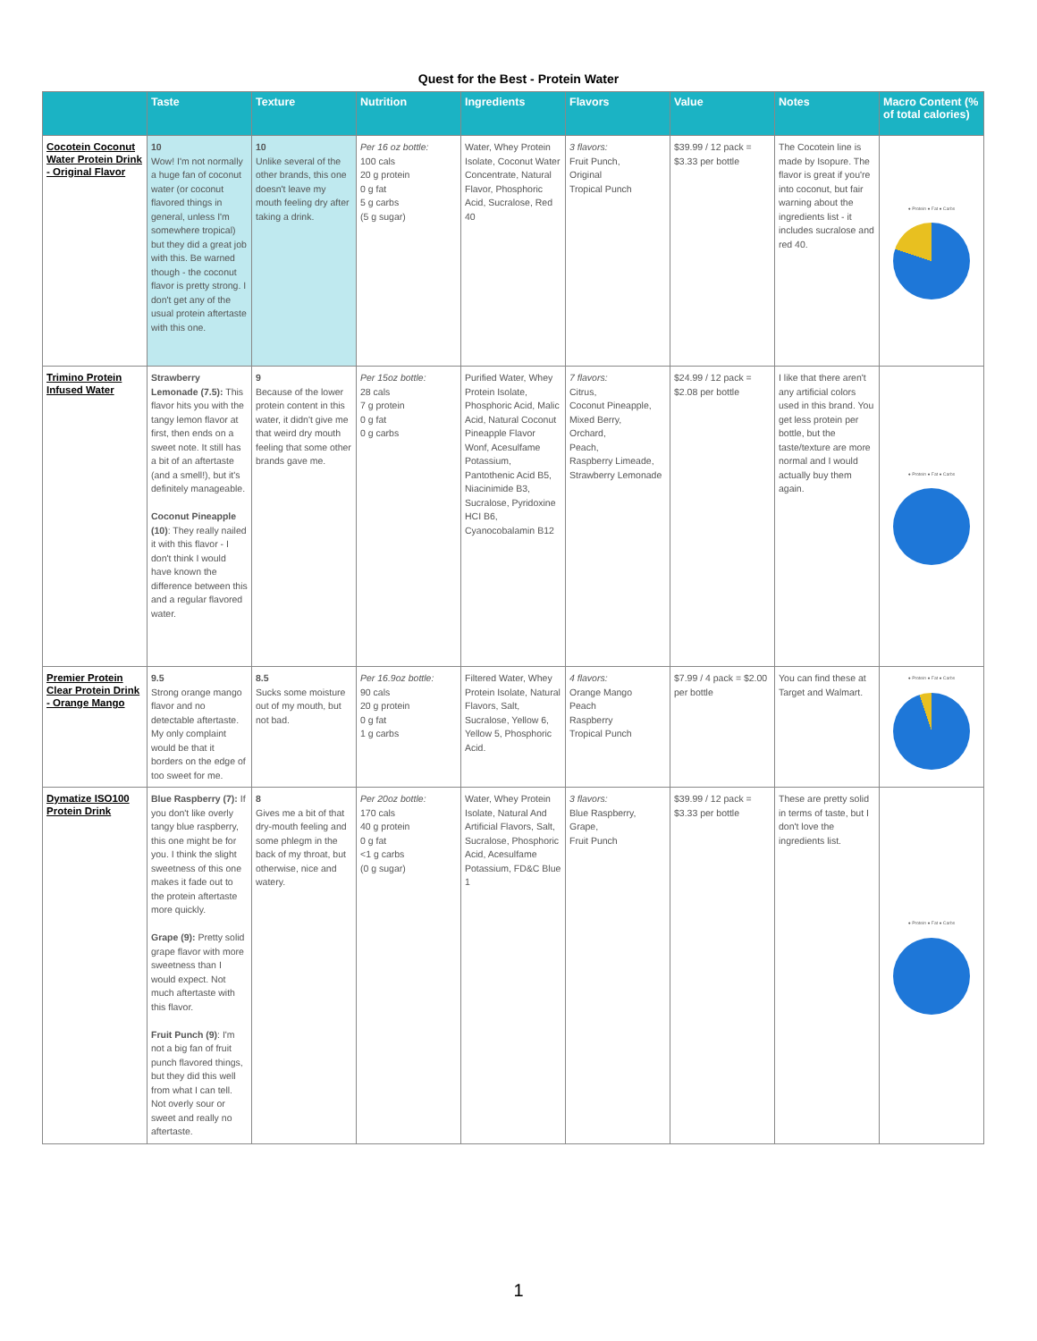Quest for the Best - Protein Water
| | Taste | Texture | Nutrition | Ingredients | Flavors | Value | Notes | Macro Content (% of total calories) |
| --- | --- | --- | --- | --- | --- | --- | --- | --- |
| Cocotein Coconut Water Protein Drink - Original Flavor | 10 Wow! I'm not normally a huge fan of coconut water (or coconut flavored things in general, unless I'm somewhere tropical) but they did a great job with this. Be warned though - the coconut flavor is pretty strong. I don't get any of the usual protein aftertaste with this one. | 10 Unlike several of the other brands, this one doesn't leave my mouth feeling dry after taking a drink. | Per 16 oz bottle: 100 cals 20 g protein 0 g fat 5 g carbs (5 g sugar) | Water, Whey Protein Isolate, Coconut Water Concentrate, Natural Flavor, Phosphoric Acid, Sucralose, Red 40 | 3 flavors: Fruit Punch, Original Tropical Punch | $39.99 / 12 pack = $3.33 per bottle | The Cocotein line is made by Isopure. The flavor is great if you're into coconut, but fair warning about the ingredients list - it includes sucralose and red 40. | ● Protein ● Fat ● Carbs |
| Trimino Protein Infused Water | Strawberry Lemonade (7.5): This flavor hits you with the tangy lemon flavor at first, then ends on a sweet note. It still has a bit of an aftertaste (and a smell!), but it's definitely manageable. Coconut Pineapple (10) : They really nailed it with this flavor - I don't think I would have known the difference between this and a regular flavored water. | 9 Because of the lower protein content in this water, it didn't give me that weird dry mouth feeling that some other brands gave me. | Per 15oz bottle: 28 cals 7 g protein 0 g fat 0 g carbs | Purified Water, Whey Protein Isolate, Phosphoric Acid, Malic Acid, Natural Coconut Pineapple Flavor Wonf, Acesulfame Potassium, Pantothenic Acid B5, Niacinimide B3, Sucralose, Pyridoxine HCI B6, Cyanocobalamin B12 | 7 flavors: Citrus, Coconut Pineapple, Mixed Berry, Orchard, Peach, Raspberry Limeade, Strawberry Lemonade | $24.99 / 12 pack = $2.08 per bottle | I like that there aren't any artificial colors used in this brand. You get less protein per bottle, but the taste/texture are more normal and I would actually buy them again. | ● Protein ● Fat ● Carbs |
| Premier Protein Clear Protein Drink - Orange Mango | 9.5 Strong orange mango flavor and no detectable aftertaste. My only complaint would be that it borders on the edge of too sweet for me. | 8.5 Sucks some moisture out of my mouth, but not bad. | Per 16.9oz bottle: 90 cals 20 g protein 0 g fat 1 g carbs | Filtered Water, Whey Protein Isolate, Natural Flavors, Salt, Sucralose, Yellow 6, Yellow 5, Phosphoric Acid. | 4 flavors: Orange Mango Peach Raspberry Tropical Punch | $7.99 / 4 pack = $2.00 per bottle | You can find these at Target and Walmart. | ● Protein ● Fat ● Carbs |
| Dymatize ISO100 Protein Drink | Blue Raspberry (7): If you don't like overly tangy blue raspberry, this one might be for you. I think the slight sweetness of this one makes it fade out to the protein aftertaste more quickly. Grape (9): Pretty solid grape flavor with more sweetness than I would expect. Not much aftertaste with this flavor. Fruit Punch (9) : I'm not a big fan of fruit punch flavored things, but they did this well from what I can tell. Not overly sour or sweet and really no aftertaste. | 8 Gives me a bit of that dry-mouth feeling and some phlegm in the back of my throat, but otherwise, nice and watery. | Per 20oz bottle: 170 cals 40 g protein 0 g fat <1 g carbs (0 g sugar) | Water, Whey Protein Isolate, Natural And Artificial Flavors, Salt, Sucralose, Phosphoric Acid, Acesulfame Potassium, FD&C Blue 1 | 3 flavors: Blue Raspberry, Grape, Fruit Punch | $39.99 / 12 pack = $3.33 per bottle | These are pretty solid in terms of taste, but I don't love the ingredients list. | ● Protein ● Fat ● Carbs |
1